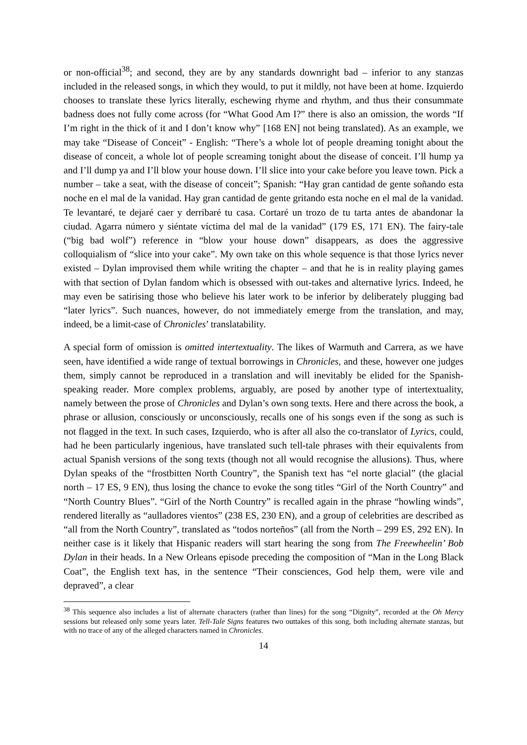or non-official<sup>38</sup>; and second, they are by any standards downright bad – inferior to any stanzas included in the released songs, in which they would, to put it mildly, not have been at home. Izquierdo chooses to translate these lyrics literally, eschewing rhyme and rhythm, and thus their consummate badness does not fully come across (for “What Good Am I?” there is also an omission, the words “If I’m right in the thick of it and I don’t know why” [168 EN] not being translated). As an example, we may take “Disease of Conceit” - English: “There’s a whole lot of people dreaming tonight about the disease of conceit, a whole lot of people screaming tonight about the disease of conceit. I’ll hump ya and I’ll dump ya and I’ll blow your house down. I’ll slice into your cake before you leave town. Pick a number – take a seat, with the disease of conceit”; Spanish: “Hay gran cantidad de gente soñando esta noche en el mal de la vanidad. Hay gran cantidad de gente gritando esta noche en el mal de la vanidad. Te levantaré, te dejaré caer y derribaré tu casa. Cortaré un trozo de tu tarta antes de abandonar la ciudad. Agarra número y siéntate víctima del mal de la vanidad” (179 ES, 171 EN). The fairy-tale (“big bad wolf”) reference in “blow your house down” disappears, as does the aggressive colloquialism of “slice into your cake”. My own take on this whole sequence is that those lyrics never existed – Dylan improvised them while writing the chapter – and that he is in reality playing games with that section of Dylan fandom which is obsessed with out-takes and alternative lyrics. Indeed, he may even be satirising those who believe his later work to be inferior by deliberately plugging bad “later lyrics”. Such nuances, however, do not immediately emerge from the translation, and may, indeed, be a limit-case of Chronicles’ translatability.
A special form of omission is omitted intertextuality. The likes of Warmuth and Carrera, as we have seen, have identified a wide range of textual borrowings in Chronicles, and these, however one judges them, simply cannot be reproduced in a translation and will inevitably be elided for the Spanish-speaking reader. More complex problems, arguably, are posed by another type of intertextuality, namely between the prose of Chronicles and Dylan’s own song texts. Here and there across the book, a phrase or allusion, consciously or unconsciously, recalls one of his songs even if the song as such is not flagged in the text. In such cases, Izquierdo, who is after all also the co-translator of Lyrics, could, had he been particularly ingenious, have translated such tell-tale phrases with their equivalents from actual Spanish versions of the song texts (though not all would recognise the allusions). Thus, where Dylan speaks of the “frostbitten North Country”, the Spanish text has “el norte glacial” (the glacial north – 17 ES, 9 EN), thus losing the chance to evoke the song titles “Girl of the North Country” and “North Country Blues”. “Girl of the North Country” is recalled again in the phrase “howling winds”, rendered literally as “aulladores vientos” (238 ES, 230 EN), and a group of celebrities are described as “all from the North Country”, translated as “todos norteños” (all from the North – 299 ES, 292 EN). In neither case is it likely that Hispanic readers will start hearing the song from The Freewheelin’ Bob Dylan in their heads. In a New Orleans episode preceding the composition of “Man in the Long Black Coat”, the English text has, in the sentence “Their consciences, God help them, were vile and depraved”, a clear
<sup>38</sup> This sequence also includes a list of alternate characters (rather than lines) for the song “Dignity”, recorded at the Oh Mercy sessions but released only some years later. Tell-Tale Signs features two outtakes of this song, both including alternate stanzas, but with no trace of any of the alleged characters named in Chronicles.
14